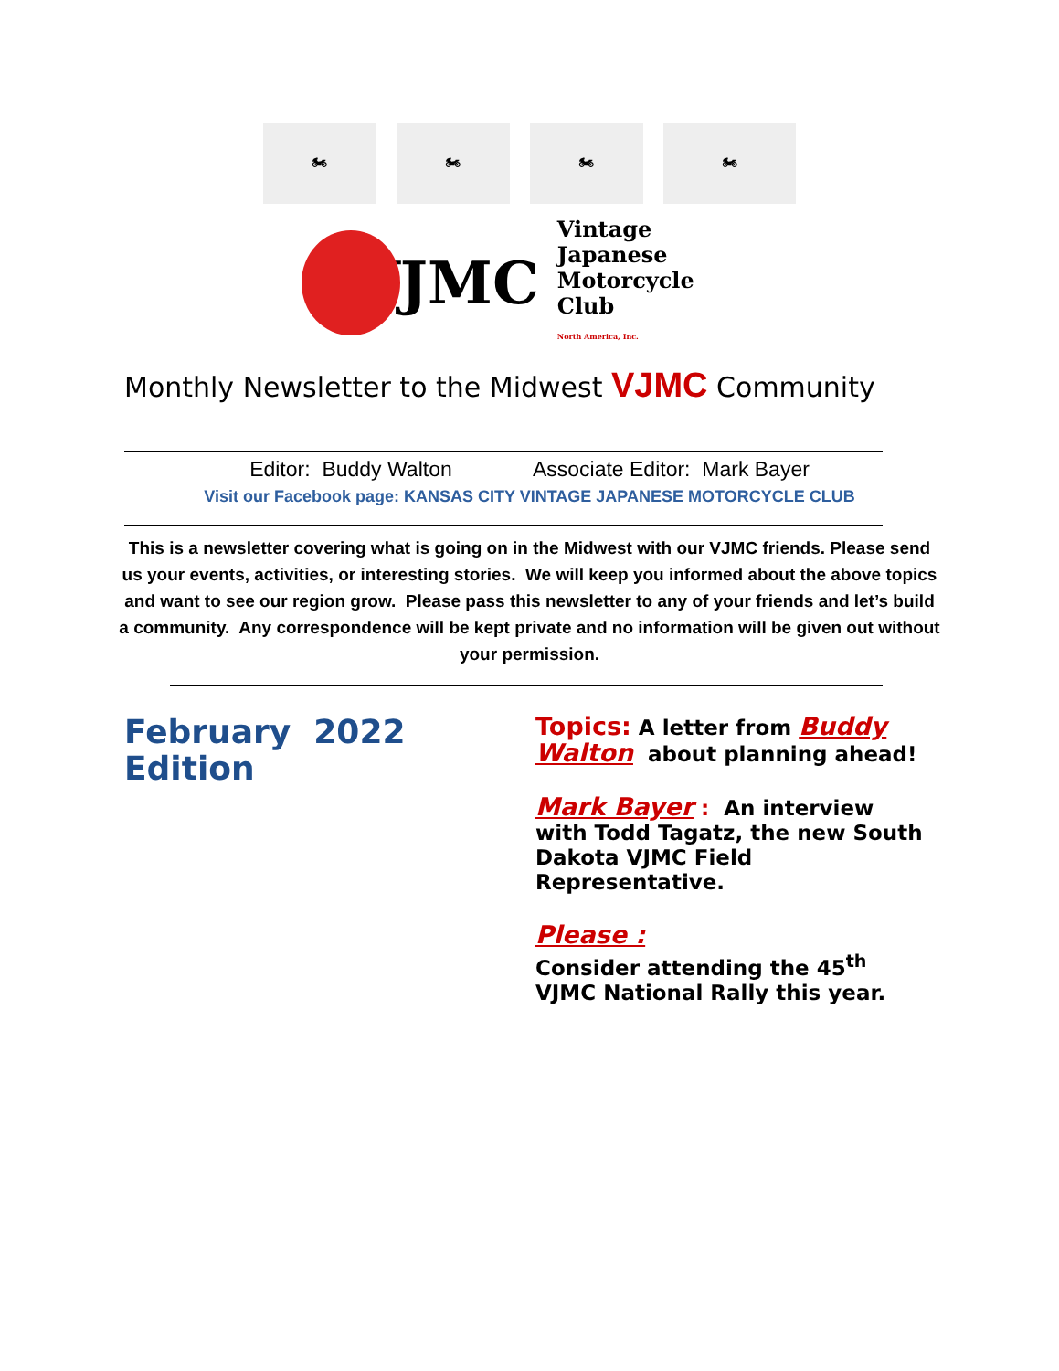🏍 🏍 🏍 🏍
VJMC
Vintage Japanese
Motorcycle Club
North America, Inc.
Monthly Newsletter to the Midwest VJMC Community
Editor: Buddy Walton Associate Editor: Mark Bayer
Visit our Facebook page: KANSAS CITY VINTAGE JAPANESE MOTORCYCLE CLUB
This is a newsletter covering what is going on in the Midwest with our VJMC friends. Please send us your events, activities, or interesting stories. We will keep you informed about the above topics and want to see our region grow. Please pass this newsletter to any of your friends and let’s build a community. Any correspondence will be kept private and no information will be given out without your permission.
February 2022 Edition
Topics: A letter from Buddy Walton about planning ahead!
Mark Bayer : An interview with Todd Tagatz, the new South Dakota VJMC Field Representative.
Please :
Consider attending the 45<sup>th</sup> VJMC National Rally this year.